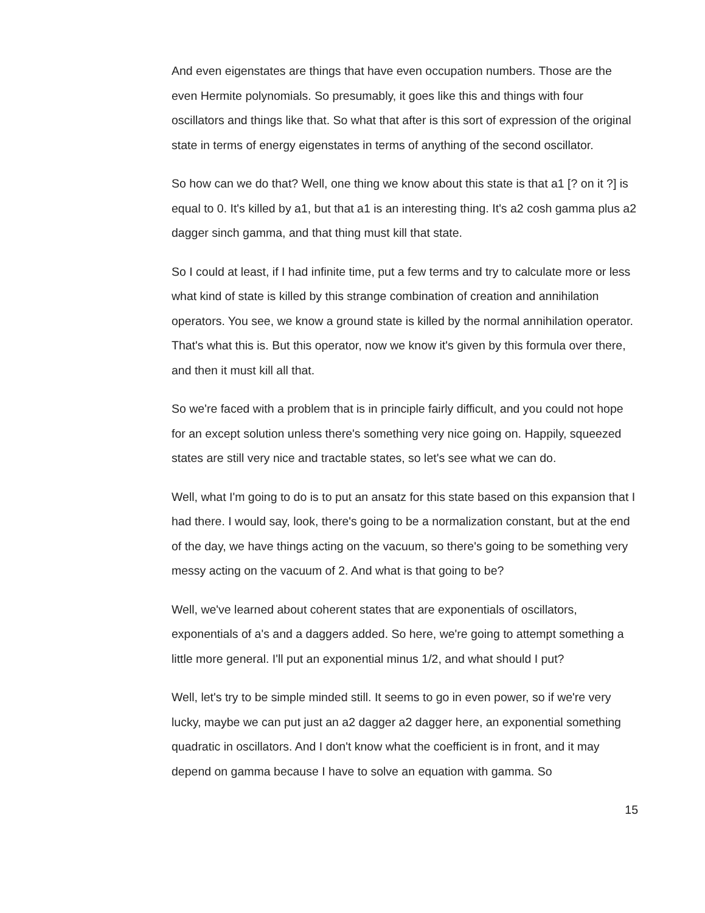And even eigenstates are things that have even occupation numbers. Those are the even Hermite polynomials. So presumably, it goes like this and things with four oscillators and things like that. So what that after is this sort of expression of the original state in terms of energy eigenstates in terms of anything of the second oscillator.
So how can we do that? Well, one thing we know about this state is that a1 [? on it ?] is equal to 0. It's killed by a1, but that a1 is an interesting thing. It's a2 cosh gamma plus a2 dagger sinch gamma, and that thing must kill that state.
So I could at least, if I had infinite time, put a few terms and try to calculate more or less what kind of state is killed by this strange combination of creation and annihilation operators. You see, we know a ground state is killed by the normal annihilation operator. That's what this is. But this operator, now we know it's given by this formula over there, and then it must kill all that.
So we're faced with a problem that is in principle fairly difficult, and you could not hope for an except solution unless there's something very nice going on. Happily, squeezed states are still very nice and tractable states, so let's see what we can do.
Well, what I'm going to do is to put an ansatz for this state based on this expansion that I had there. I would say, look, there's going to be a normalization constant, but at the end of the day, we have things acting on the vacuum, so there's going to be something very messy acting on the vacuum of 2. And what is that going to be?
Well, we've learned about coherent states that are exponentials of oscillators, exponentials of a's and a daggers added. So here, we're going to attempt something a little more general. I'll put an exponential minus 1/2, and what should I put?
Well, let's try to be simple minded still. It seems to go in even power, so if we're very lucky, maybe we can put just an a2 dagger a2 dagger here, an exponential something quadratic in oscillators. And I don't know what the coefficient is in front, and it may depend on gamma because I have to solve an equation with gamma. So
15